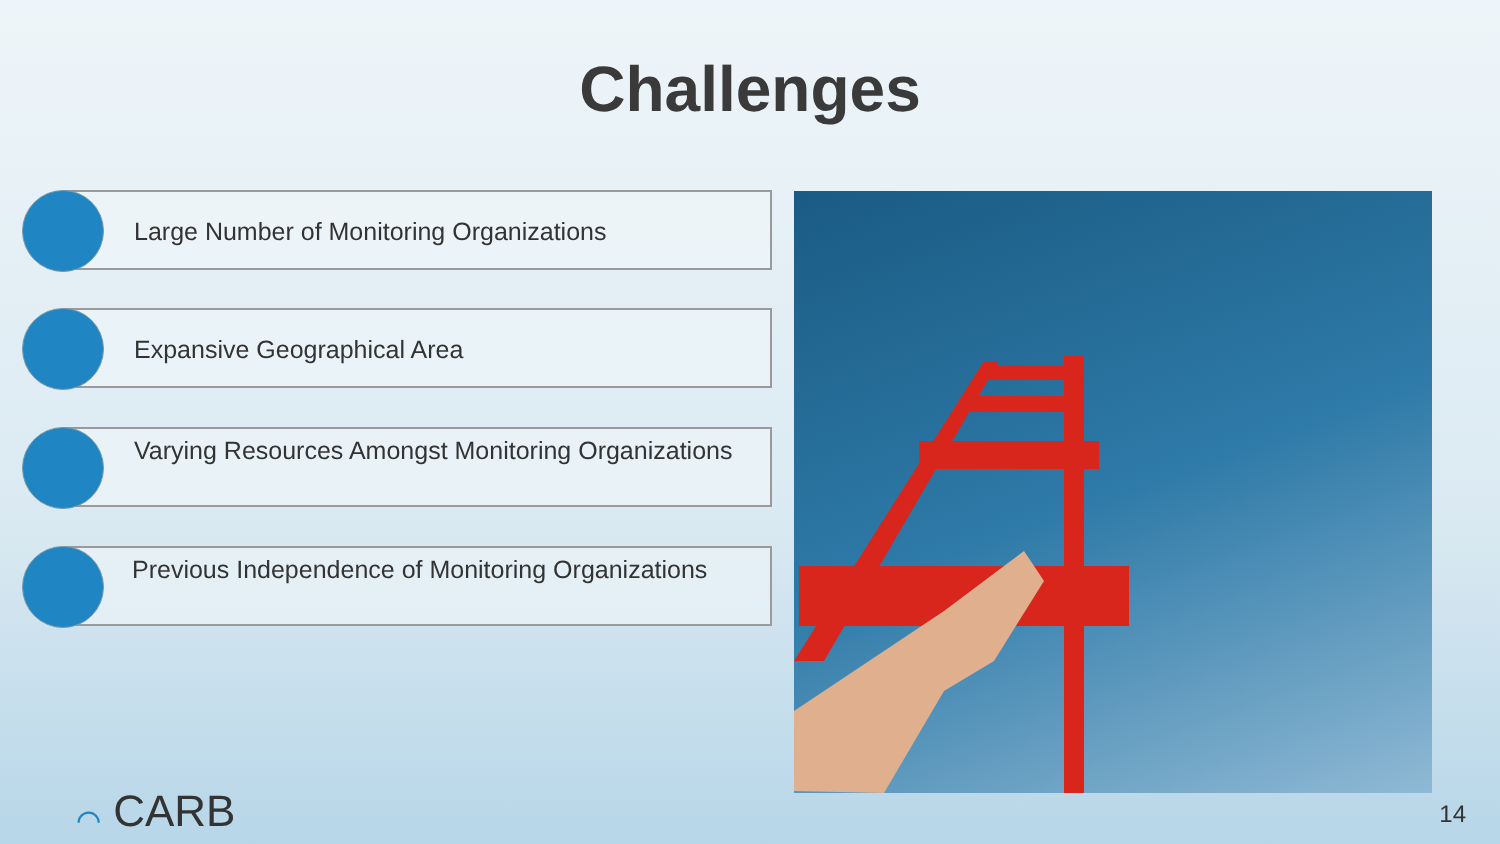Challenges
Large Number of Monitoring Organizations
Expansive Geographical Area
Varying Resources Amongst Monitoring Organizations
Previous Independence of Monitoring Organizations
⌒ CARB 14